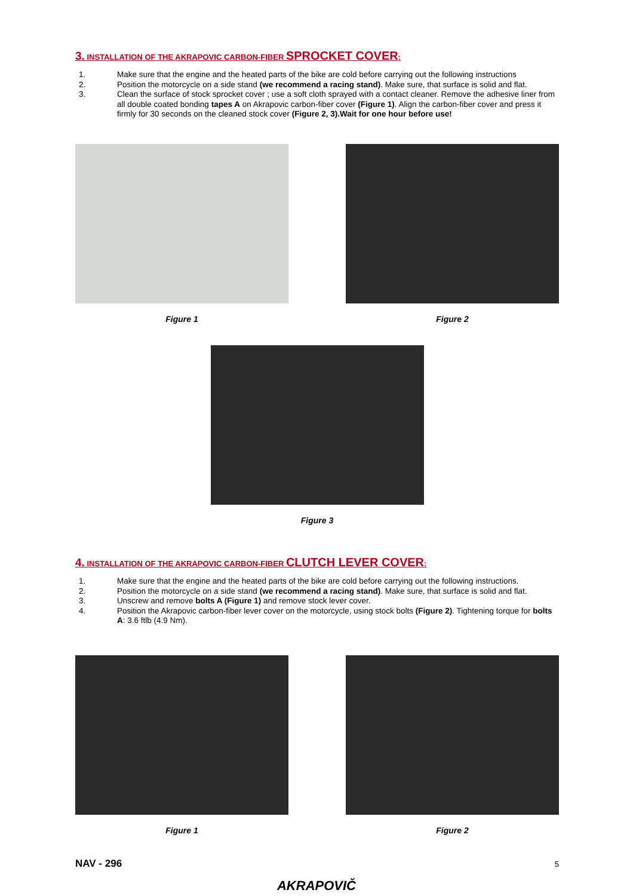3. INSTALLATION OF THE AKRAPOVIC CARBON-FIBER SPROCKET COVER:
1. Make sure that the engine and the heated parts of the bike are cold before carrying out the following instructions
2. Position the motorcycle on a side stand (we recommend a racing stand). Make sure, that surface is solid and flat.
3. Clean the surface of stock sprocket cover ; use a soft cloth sprayed with a contact cleaner. Remove the adhesive liner from all double coated bonding tapes A on Akrapovic carbon-fiber cover (Figure 1). Align the carbon-fiber cover and press it firmly for 30 seconds on the cleaned stock cover (Figure 2, 3).Wait for one hour before use!
Figure 1 Figure 2
Figure 3
4. INSTALLATION OF THE AKRAPOVIC CARBON-FIBER CLUTCH LEVER COVER:
1. Make sure that the engine and the heated parts of the bike are cold before carrying out the following instructions.
2. Position the motorcycle on a side stand (we recommend a racing stand). Make sure, that surface is solid and flat.
3. Unscrew and remove bolts A (Figure 1) and remove stock lever cover.
4. Position the Akrapovic carbon-fiber lever cover on the motorcycle, using stock bolts (Figure 2). Tightening torque for bolts A: 3.6 ftlb (4.9 Nm).
Figure 1 Figure 2
NAV - 296 5
AKRAPOVIČ